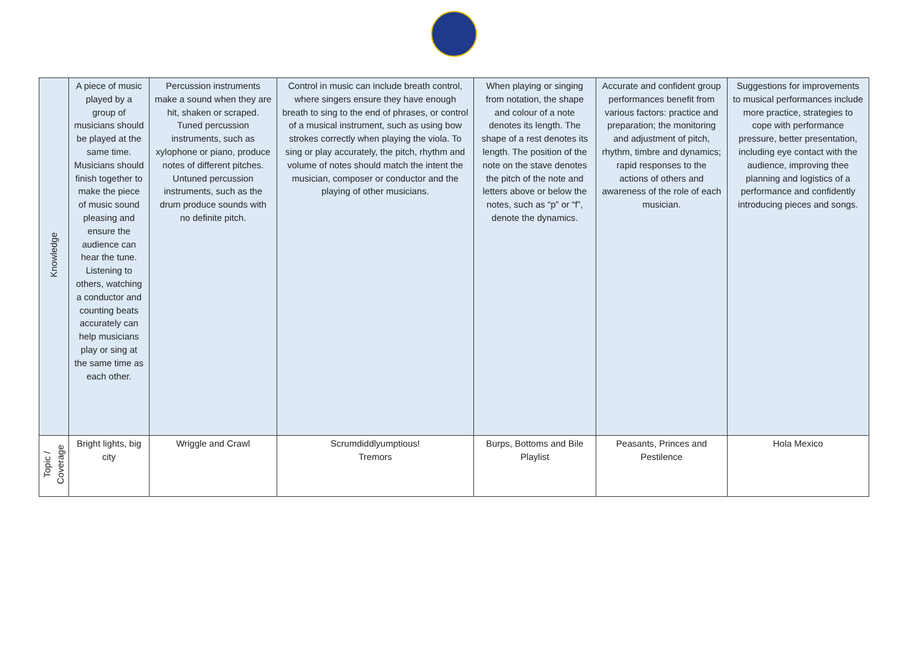| Knowledge | A piece of music played by a group of musicians should be played at the same time. Musicians should finish together to make the piece of music sound pleasing and ensure the audience can hear the tune. Listening to others, watching a conductor and counting beats accurately can help musicians play or sing at the same time as each other. | Percussion instruments make a sound when they are hit, shaken or scraped. Tuned percussion instruments, such as xylophone or piano, produce notes of different pitches. Untuned percussion instruments, such as the drum produce sounds with no definite pitch. | Control in music can include breath control, where singers ensure they have enough breath to sing to the end of phrases, or control of a musical instrument, such as using bow strokes correctly when playing the viola. To sing or play accurately, the pitch, rhythm and volume of notes should match the intent the musician, composer or conductor and the playing of other musicians. | When playing or singing from notation, the shape and colour of a note denotes its length. The shape of a rest denotes its length. The position of the note on the stave denotes the pitch of the note and letters above or below the notes, such as “p” or “f”, denote the dynamics. | Accurate and confident group performances benefit from various factors: practice and preparation; the monitoring and adjustment of pitch, rhythm, timbre and dynamics; rapid responses to the actions of others and awareness of the role of each musician. | Suggestions for improvements to musical performances include more practice, strategies to cope with performance pressure, better presentation, including eye contact with the audience, improving thee planning and logistics of a performance and confidently introducing pieces and songs. |
| Topic / Coverage | Bright lights, big city | Wriggle and Crawl | Scrumdiddlyumptious! Tremors | Burps, Bottoms and Bile Playlist | Peasants, Princes and Pestilence | Hola Mexico |